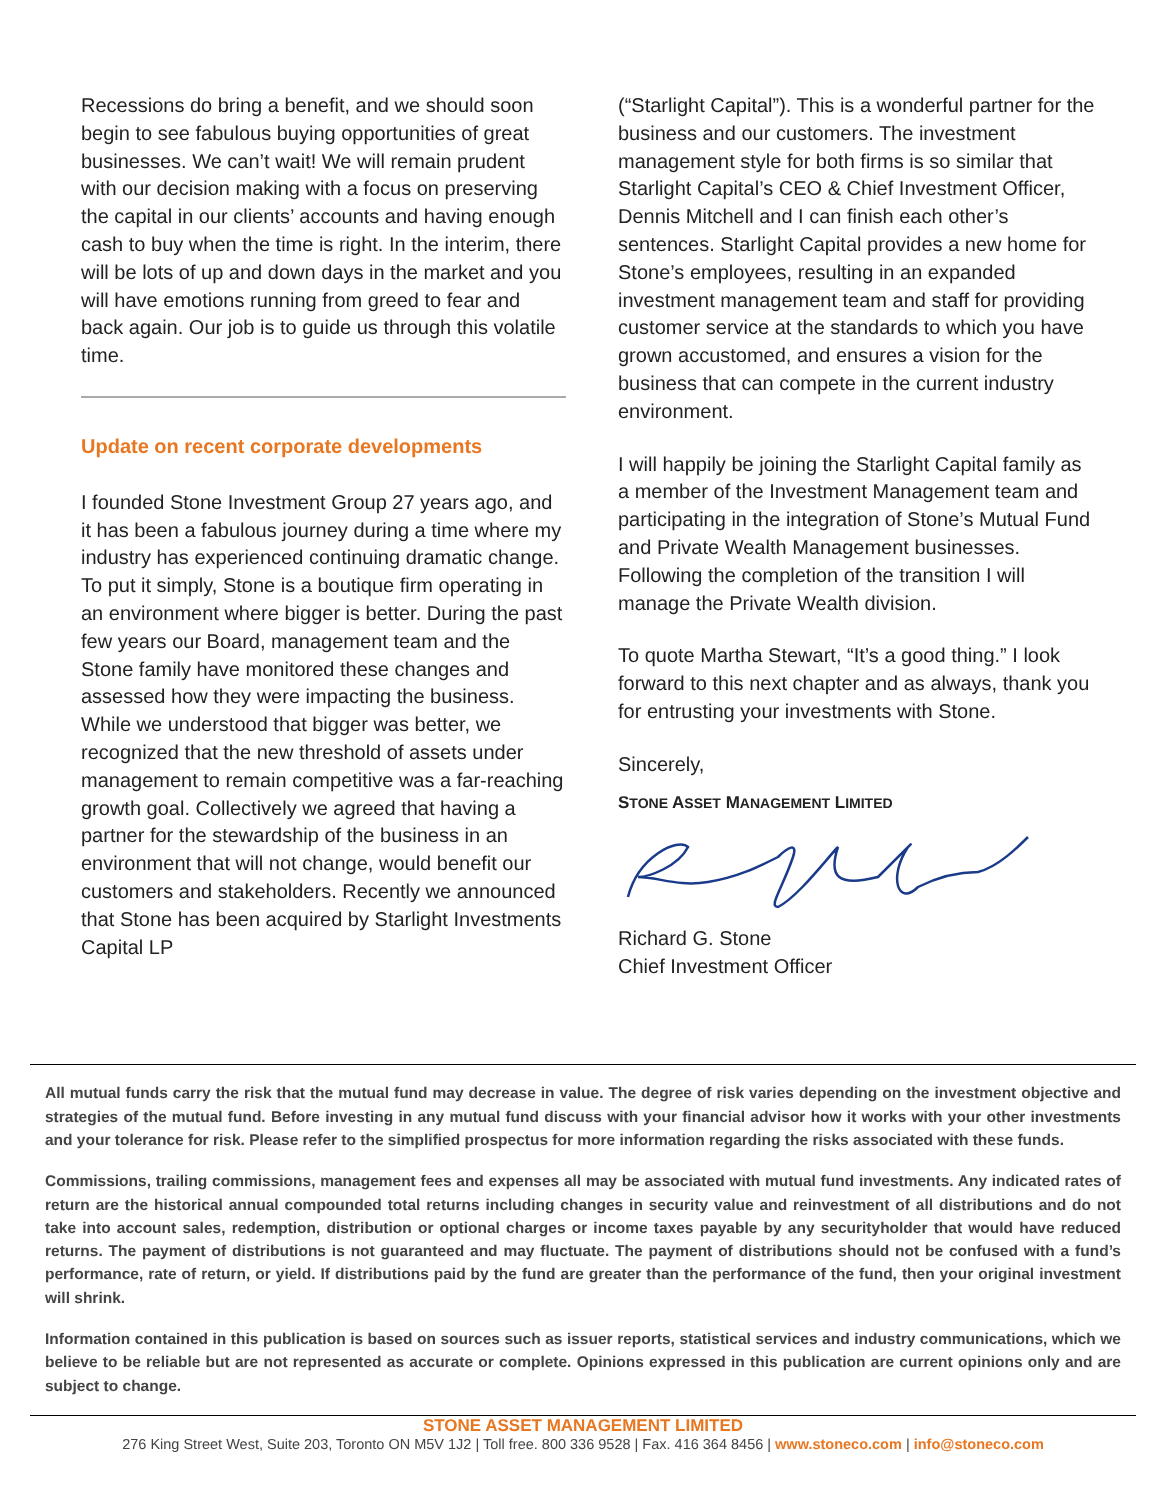Recessions do bring a benefit, and we should soon begin to see fabulous buying opportunities of great businesses. We can’t wait! We will remain prudent with our decision making with a focus on preserving the capital in our clients’ accounts and having enough cash to buy when the time is right. In the interim, there will be lots of up and down days in the market and you will have emotions running from greed to fear and back again. Our job is to guide us through this volatile time.
Update on recent corporate developments
I founded Stone Investment Group 27 years ago, and it has been a fabulous journey during a time where my industry has experienced continuing dramatic change. To put it simply, Stone is a boutique firm operating in an environment where bigger is better. During the past few years our Board, management team and the Stone family have monitored these changes and assessed how they were impacting the business. While we understood that bigger was better, we recognized that the new threshold of assets under management to remain competitive was a far-reaching growth goal. Collectively we agreed that having a partner for the stewardship of the business in an environment that will not change, would benefit our customers and stakeholders. Recently we announced that Stone has been acquired by Starlight Investments Capital LP
(“Starlight Capital”). This is a wonderful partner for the business and our customers. The investment management style for both firms is so similar that Starlight Capital’s CEO & Chief Investment Officer, Dennis Mitchell and I can finish each other’s sentences. Starlight Capital provides a new home for Stone’s employees, resulting in an expanded investment management team and staff for providing customer service at the standards to which you have grown accustomed, and ensures a vision for the business that can compete in the current industry environment.
I will happily be joining the Starlight Capital family as a member of the Investment Management team and participating in the integration of Stone’s Mutual Fund and Private Wealth Management businesses. Following the completion of the transition I will manage the Private Wealth division.
To quote Martha Stewart, “It’s a good thing.” I look forward to this next chapter and as always, thank you for entrusting your investments with Stone.
Sincerely,
STONE ASSET MANAGEMENT LIMITED
Richard G. Stone
Chief Investment Officer
All mutual funds carry the risk that the mutual fund may decrease in value. The degree of risk varies depending on the investment objective and strategies of the mutual fund. Before investing in any mutual fund discuss with your financial advisor how it works with your other investments and your tolerance for risk. Please refer to the simplified prospectus for more information regarding the risks associated with these funds.
Commissions, trailing commissions, management fees and expenses all may be associated with mutual fund investments. Any indicated rates of return are the historical annual compounded total returns including changes in security value and reinvestment of all distributions and do not take into account sales, redemption, distribution or optional charges or income taxes payable by any securityholder that would have reduced returns. The payment of distributions is not guaranteed and may fluctuate. The payment of distributions should not be confused with a fund’s performance, rate of return, or yield. If distributions paid by the fund are greater than the performance of the fund, then your original investment will shrink.
Information contained in this publication is based on sources such as issuer reports, statistical services and industry communications, which we believe to be reliable but are not represented as accurate or complete. Opinions expressed in this publication are current opinions only and are subject to change.
STONE ASSET MANAGEMENT LIMITED
276 King Street West, Suite 203, Toronto ON M5V 1J2 | Toll free. 800 336 9528 | Fax. 416 364 8456 | www.stoneco.com | info@stoneco.com